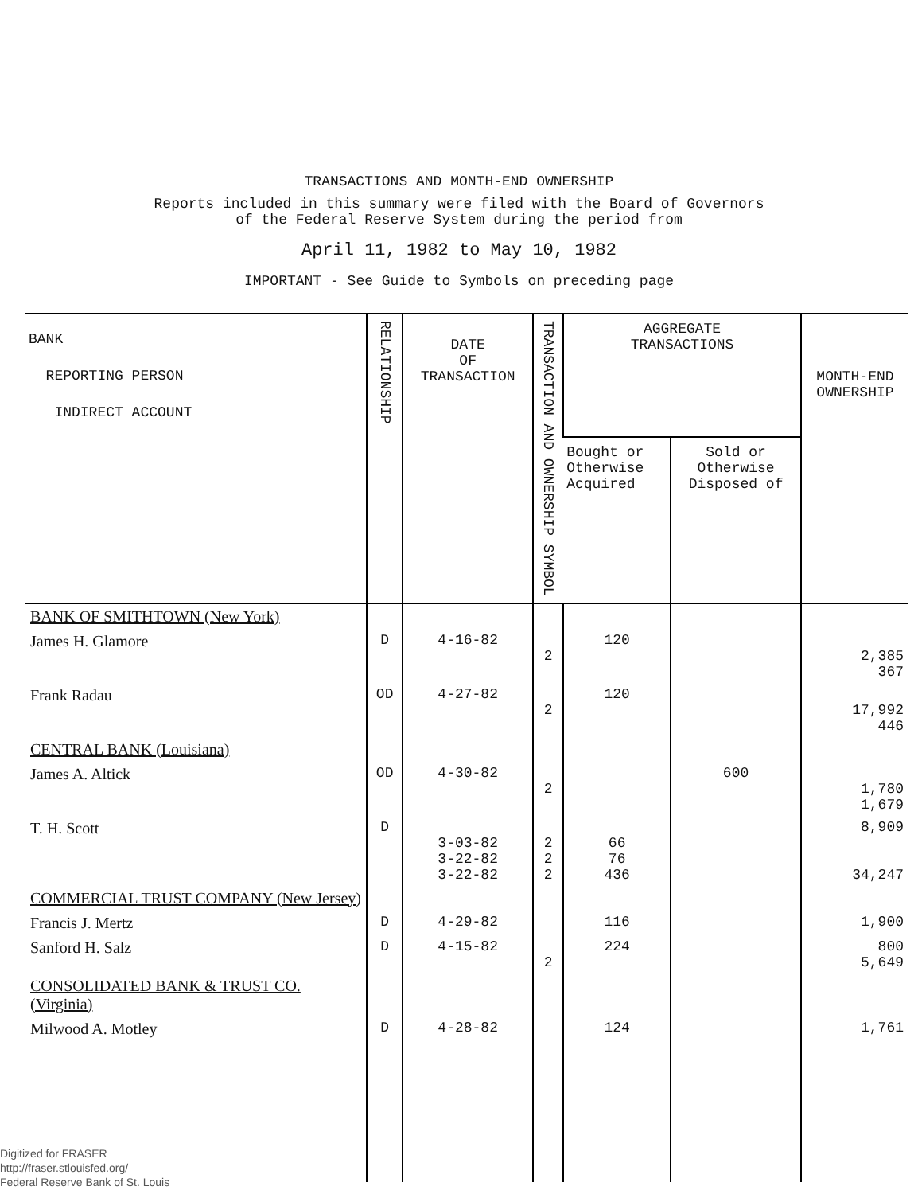TRANSACTIONS AND MONTH-END OWNERSHIP
Reports included in this summary were filed with the Board of Governors
of the Federal Reserve System during the period from
April 11, 1982 to May 10, 1982
IMPORTANT - See Guide to Symbols on preceding page
| BANK REPORTING PERSON INDIRECT ACCOUNT | RELATIONSHIP | DATE OF TRANSACTION | TRANSACTION AND OWNERSHIP SYMBOL | AGGREGATE TRANSACTIONS | | MONTH-END OWNERSHIP |
| --- | --- | --- | --- | --- | --- | --- |
| | | | | Bought or Otherwise Acquired | Sold or Otherwise Disposed of | |
| BANK OF SMITHTOWN (New York) | | | | | | |
| James H. Glamore | D | 4-16-82 | 2 | 120 | | 2,385 367 |
| Frank Radau | OD | 4-27-82 | 2 | 120 | | 17,992 446 |
| CENTRAL BANK (Louisiana) | | | | | | |
| James A. Altick | OD | 4-30-82 | 2 | | 600 | 1,780 1,679 |
| T. H. Scott | D | 3-03-82 3-22-82 3-22-82 | 2 2 2 | 66 76 436 | | 8,909 34,247 |
| COMMERCIAL TRUST COMPANY (New Jersey) | | | | | | |
| Francis J. Mertz | D | 4-29-82 | | 116 | | 1,900 |
| Sanford H. Salz | D | 4-15-82 | 2 | 224 | | 800 5,649 |
| CONSOLIDATED BANK & TRUST CO. (Virginia) | | | | | | |
| Milwood A. Motley | D | 4-28-82 | | 124 | | 1,761 |
Digitized for FRASER
http://fraser.stlouisfed.org/
Federal Reserve Bank of St. Louis